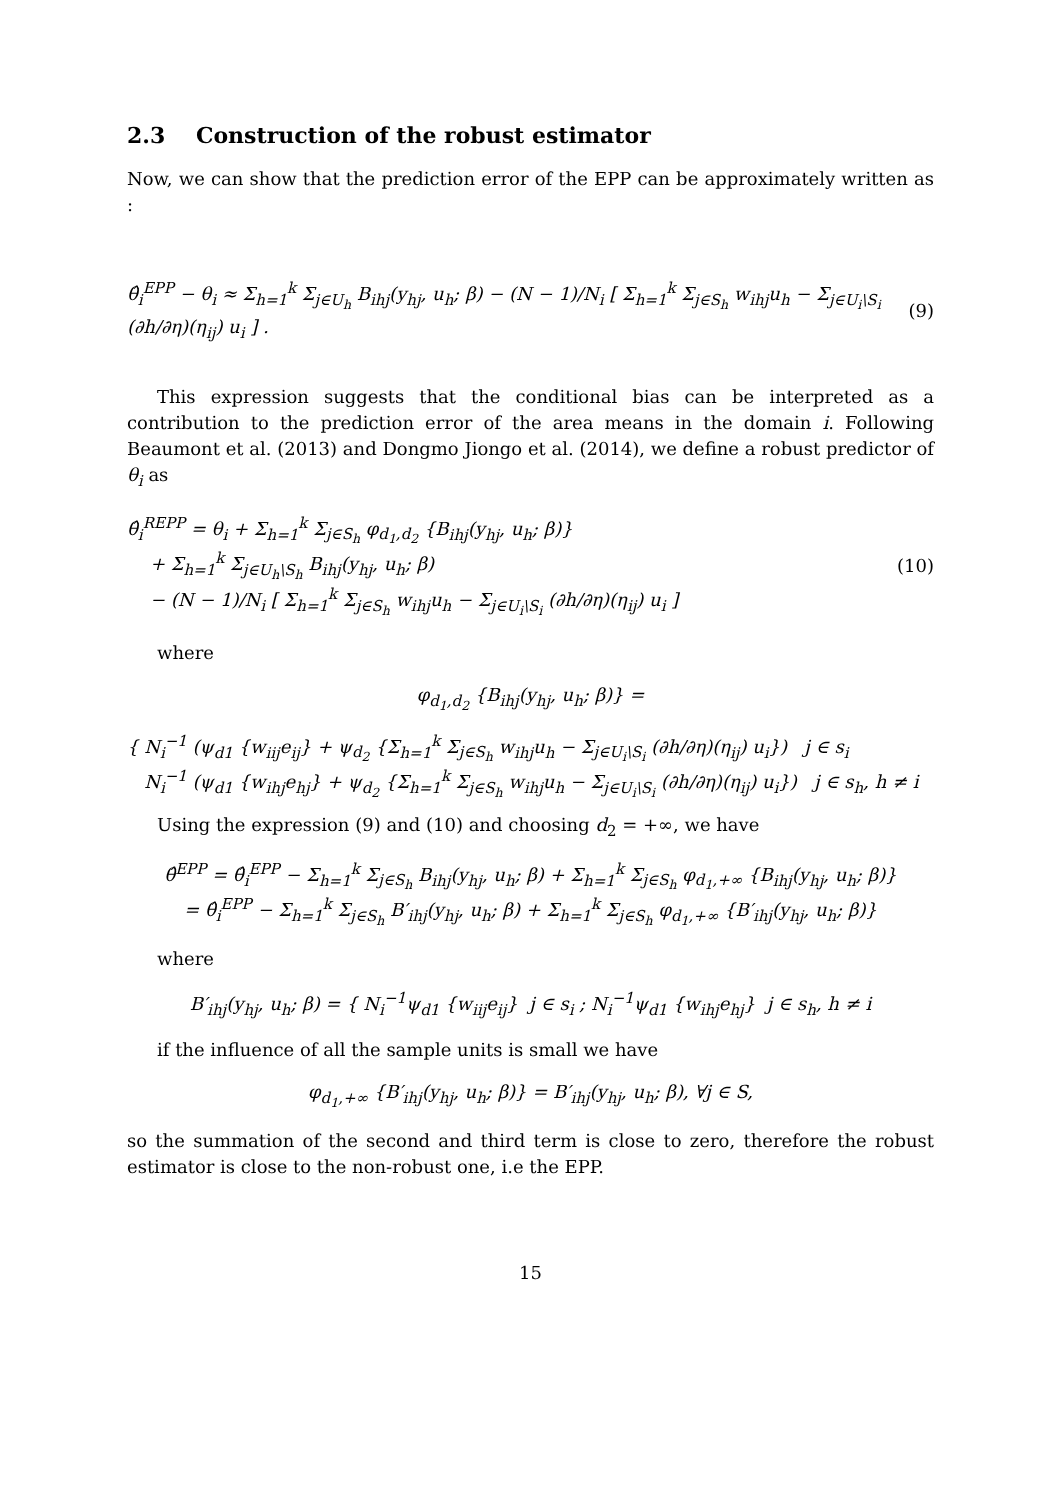2.3 Construction of the robust estimator
Now, we can show that the prediction error of the EPP can be approximately written as :
θ̂<sub>i</sub><sup>EPP</sup> − θ<sub>i</sub> ≈ Σ<sub>h=1</sub><sup>k</sup> Σ<sub>j∈U<sub>h</sub></sub> B<sub>ihj</sub>(y<sub>hj</sub>, u<sub>h</sub>; β) − (N − 1)/N<sub>i</sub> [ Σ<sub>h=1</sub><sup>k</sup> Σ<sub>j∈S<sub>h</sub></sub> w<sub>ihj</sub>u<sub>h</sub> − Σ<sub>j∈U<sub>i</sub>\S<sub>i</sub></sub> (∂h/∂η)(η<sub>ij</sub>) u<sub>i</sub> ] . (9)
This expression suggests that the conditional bias can be interpreted as a contribution to the prediction error of the area means in the domain i. Following Beaumont et al. (2013) and Dongmo Jiongo et al. (2014), we define a robust predictor of θ<sub>i</sub> as
θ̂<sub>i</sub><sup>REPP</sup> = θ<sub>i</sub> + Σ<sub>h=1</sub><sup>k</sup> Σ<sub>j∈S<sub>h</sub></sub> φ<sub>d<sub>1</sub>,d<sub>2</sub></sub> {B<sub>ihj</sub>(y<sub>hj</sub>, u<sub>h</sub>; β)}
+ Σ<sub>h=1</sub><sup>k</sup> Σ<sub>j∈U<sub>h</sub>\S<sub>h</sub></sub> B<sub>ihj</sub>(y<sub>hj</sub>, u<sub>h</sub>; β)
− (N − 1)/N<sub>i</sub> [ Σ<sub>h=1</sub><sup>k</sup> Σ<sub>j∈S<sub>h</sub></sub> w<sub>ihj</sub>u<sub>h</sub> − Σ<sub>j∈U<sub>i</sub>\S<sub>i</sub></sub> (∂h/∂η)(η<sub>ij</sub>) u<sub>i</sub> ] (10)
where
φ<sub>d<sub>1</sub>,d<sub>2</sub></sub> {B<sub>ihj</sub>(y<sub>hj</sub>, u<sub>h</sub>; β)} =
{ N<sub>i</sub><sup>−1</sup> (ψ<sub>d1</sub> {w<sub>iij</sub>e<sub>ij</sub>} + ψ<sub>d<sub>2</sub></sub> {Σ<sub>h=1</sub><sup>k</sup> Σ<sub>j∈S<sub>h</sub></sub> w<sub>ihj</sub>u<sub>h</sub> − Σ<sub>j∈U<sub>i</sub>\S<sub>i</sub></sub> (∂h/∂η)(η<sub>ij</sub>) u<sub>i</sub>}) j ∈ s<sub>i</sub>
N<sub>i</sub><sup>−1</sup> (ψ<sub>d1</sub> {w<sub>ihj</sub>e<sub>hj</sub>} + ψ<sub>d<sub>2</sub></sub> {Σ<sub>h=1</sub><sup>k</sup> Σ<sub>j∈S<sub>h</sub></sub> w<sub>ihj</sub>u<sub>h</sub> − Σ<sub>j∈U<sub>i</sub>\S<sub>i</sub></sub> (∂h/∂η)(η<sub>ij</sub>) u<sub>i</sub>}) j ∈ s<sub>h</sub>, h ≠ i
Using the expression (9) and (10) and choosing d<sub>2</sub> = +∞, we have
θ̂<sup>EPP</sup> = θ̂<sub>i</sub><sup>EPP</sup> − Σ<sub>h=1</sub><sup>k</sup> Σ<sub>j∈S<sub>h</sub></sub> B<sub>ihj</sub>(y<sub>hj</sub>, u<sub>h</sub>; β) + Σ<sub>h=1</sub><sup>k</sup> Σ<sub>j∈S<sub>h</sub></sub> φ<sub>d<sub>1</sub>,+∞</sub> {B<sub>ihj</sub>(y<sub>hj</sub>, u<sub>h</sub>; β)}
= θ̂<sub>i</sub><sup>EPP</sup> − Σ<sub>h=1</sub><sup>k</sup> Σ<sub>j∈S<sub>h</sub></sub> B′<sub>ihj</sub>(y<sub>hj</sub>, u<sub>h</sub>; β) + Σ<sub>h=1</sub><sup>k</sup> Σ<sub>j∈S<sub>h</sub></sub> φ<sub>d<sub>1</sub>,+∞</sub> {B′<sub>ihj</sub>(y<sub>hj</sub>, u<sub>h</sub>; β)}
where
B′<sub>ihj</sub>(y<sub>hj</sub>, u<sub>h</sub>; β) = { N<sub>i</sub><sup>−1</sup>ψ<sub>d1</sub> {w<sub>iij</sub>e<sub>ij</sub>} j ∈ s<sub>i</sub> ; N<sub>i</sub><sup>−1</sup>ψ<sub>d1</sub> {w<sub>ihj</sub>e<sub>hj</sub>} j ∈ s<sub>h</sub>, h ≠ i
if the influence of all the sample units is small we have
φ<sub>d<sub>1</sub>,+∞</sub> {B′<sub>ihj</sub>(y<sub>hj</sub>, u<sub>h</sub>; β)} = B′<sub>ihj</sub>(y<sub>hj</sub>, u<sub>h</sub>; β), ∀j ∈ S,
so the summation of the second and third term is close to zero, therefore the robust estimator is close to the non-robust one, i.e the EPP.
15